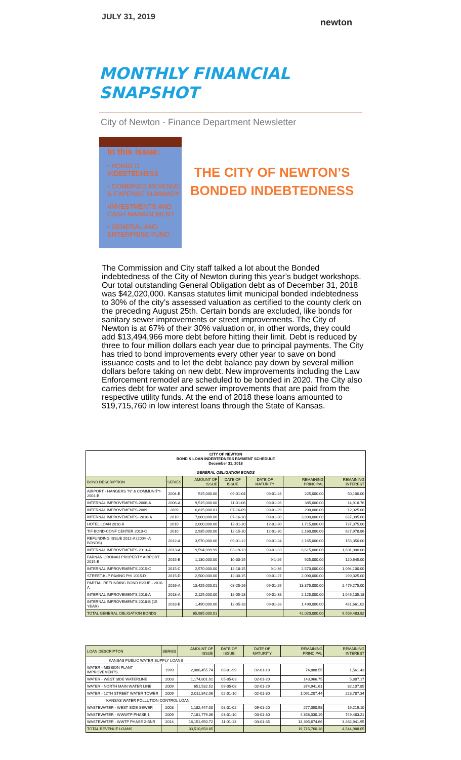JULY 31, 2019
newton
MONTHLY FINANCIAL SNAPSHOT
City of Newton - Finance Department Newsletter
In this issue:
• BONDED INDEBTEDNESS
• COMBINED REVENUE & EXPENSE SUMMARY
•INVESTMENTS AND CASH MANAGEMENT
• GENERAL AND ENTERPRISE FUND
THE CITY OF NEWTON’S BONDED INDEBTEDNESS
The Commission and City staff talked a lot about the Bonded indebtedness of the City of Newton during this year’s budget workshops. Our total outstanding General Obligation debt as of December 31, 2018 was $42,020,000. Kansas statutes limit municipal bonded indebtedness to 30% of the city’s assessed valuation as certified to the county clerk on the preceding August 25th. Certain bonds are excluded, like bonds for sanitary sewer improvements or street improvements. The City of Newton is at 67% of their 30% valuation or, in other words, they could add $13,494,966 more debt before hitting their limit. Debt is reduced by three to four million dollars each year due to principal payments. The City has tried to bond improvements every other year to save on bond issuance costs and to let the debt balance pay down by several million dollars before taking on new debt. New improvements including the Law Enforcement remodel are scheduled to be bonded in 2020. The City also carries debt for water and sewer improvements that are paid from the respective utility funds. At the end of 2018 these loans amounted to $19,715,760 in low interest loans through the State of Kansas.
| CITY OF NEWTON BOND & LOAN INDEBTEDNESS PAYMENT SCHEDULE December 31, 2018 GENERAL OBLIGATION BONDS | | | | | | |
| --- | --- | --- | --- | --- | --- | --- |
| BOND DESCRIPTION | SERIES | AMOUNT OF ISSUE | DATE OF ISSUE | DATE OF MATURITY | REMAINING PRINCIPAL | REMAINING INTEREST |
| AIRPORT - HANGERS "N" & COMMUNITY-2004-B | 2004-B | 515,000.00 | 09-01-04 | 09-01-24 | 225,000.00 | 50,100.00 |
| INTERNAL IMPROVEMENTS-2006-A | 2006-A | 9,515,000.00 | 11-01-06 | 09-01-26 | 385,000.00 | 14,918.76 |
| INTERNAL IMPROVEMENTS-2009 | 2009 | 6,815,000.01 | 07-16-09 | 09-01-29 | 290,000.00 | 12,325.00 |
| INTERNAL IMPROVEMENTS- 2010-A | 2010 | 7,800,000.00 | 07-16-10 | 09-01-30 | 3,890,000.00 | 837,395.00 |
| HOTEL LOAN 2010-B | 2010 | 2,000,000.00 | 12-01-10 | 12-01-30 | 1,715,000.00 | 737,375.00 |
| TIF BOND-CONF CENTER 2010-C | 2010 | 2,935,000.00 | 12-15-10 | 12-01-30 | 2,160,000.00 | 627,978.86 |
| REFUNDING ISSUE 2012-A (2004 -A BONDS) | 2012-A | 3,570,000.00 | 09-01-12 | 09-01-24 | 2,165,000.00 | 156,350.00 |
| INTERNAL IMPROVEMENTS 2013-A | 2013-A | 9,594,999.99 | 03-19-13 | 09-01-33 | 8,615,000.00 | 1,601,900.00 |
| FARNAN GRONAU PROPERTY AIRPORT 2015-B | 2015-B | 1,130,000.00 | 10-30-15 | 9-1-26 | 925,000.00 | 120,645.00 |
| INTERNAL IMPROVEMENTS 2015-C | 2015-C | 2,570,000.00 | 12-18-15 | 9-1-36 | 2,570,000.00 | 1,094,100.00 |
| STREET-KLP PAVING PHI 2015-D | 2015-D | 2,500,000.00 | 12-30-15 | 09-01-27 | 2,090,000.00 | 299,325.00 |
| PARTIAL REFUNDING BOND ISSUE - 2016-A | 2016-A | 13,425,000.01 | 08-25-16 | 09-01-29 | 13,375,000.00 | 2,479,275.00 |
| INTERNAL IMPROVEMENTS 2018-A | 2018-A | 2,125,000.00 | 12-05-18 | 09-01-38 | 2,125,000.00 | 1,046,135.18 |
| INTERNAL IMPROVEMENTS 2018-B (15 YEAR) | 2018-B | 1,490,000.00 | 12-05-18 | 09-01-33 | 1,490,000.00 | 481,661.02 |
| TOTAL GENERAL OBLIGATION BONDS | | 65,985,000.01 | | | 42,020,000.00 | 9,559,483.82 |
| LOAN DESCRIPTON | SERIES | AMOUNT OF ISSUE | DATE OF ISSUE | DATE OF MATURITY | REMAINING PRINCIPAL | REMAINING INTEREST |
| --- | --- | --- | --- | --- | --- | --- |
| KANSAS PUBLIC WATER SUPPLY LOANS | | | | | | |
| WATER - MISSION PLANT IMPROVEMENTS | 1999 | 2,086,455.74 | 08-01-99 | 02-01-19 | 74,888.55 | 1,561.43 |
| WATER - WEST SIDE WATERLINE | 2003 | 1,174,801.01 | 05-05-03 | 02-01-20 | 143,966.75 | 5,887.17 |
| WATER - NORTH MAIN WATER LINE | 2009 | 651,532.52 | 09-05-08 | 02-01-29 | 374,941.61 | 82,107.85 |
| WATER - 12TH STREET WATER TOWER | 2009 | 2,011,842.06 | 02-01-10 | 02-01-30 | 1,091,207.44 | 223,787.34 |
| KANSAS WATER POLLUTION CONTROL LOAN | | | | | | |
| WASTEWATER - WEST SIDE SEWER | 2003 | 1,182,447.00 | 08-31-02 | 09-01-20 | 277,050.98 | 19,219.10 |
| WASTEWATER - WWWTP PHASE 1 | 2009 | 7,181,779.36 | 03-01-10 | 03-01-30 | 4,358,030.19 | 749,483.21 |
| WASTEWATER - WWTP PHASE 2-BNR | 2014 | 18,151,650.72 | 11-01-13 | 03-01-35 | 13,395,674.66 | 3,462,941.95 |
| TOTAL REVENUE LOANS | | 33,510,658.85 | | | 19,715,760.18 | 4,544,988.05 |